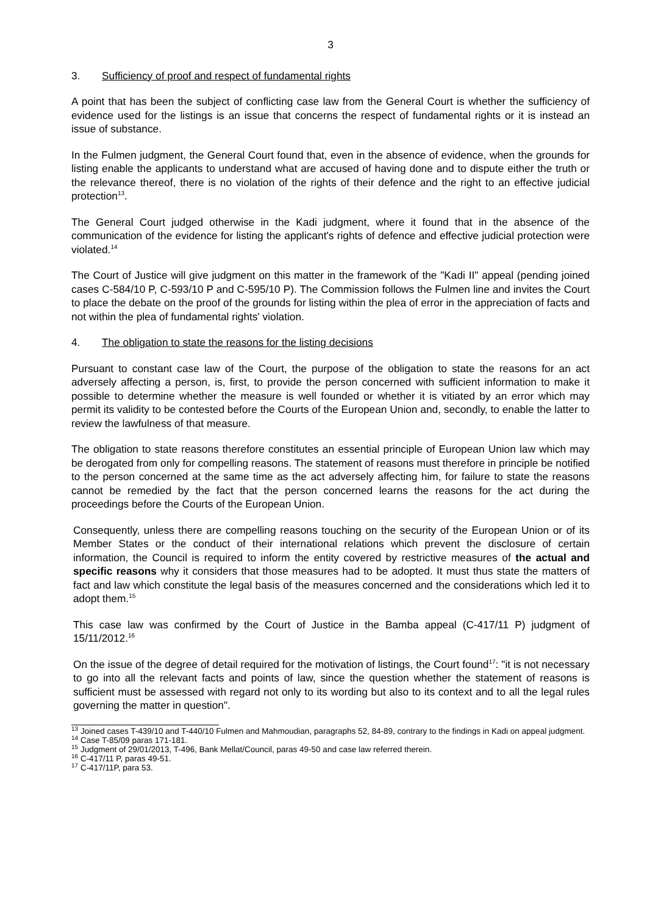3
3. Sufficiency of proof and respect of fundamental rights
A point that has been the subject of conflicting case law from the General Court is whether the sufficiency of evidence used for the listings is an issue that concerns the respect of fundamental rights or it is instead an issue of substance.
In the Fulmen judgment, the General Court found that, even in the absence of evidence, when the grounds for listing enable the applicants to understand what are accused of having done and to dispute either the truth or the relevance thereof, there is no violation of the rights of their defence and the right to an effective judicial protection<sup>13</sup>.
The General Court judged otherwise in the Kadi judgment, where it found that in the absence of the communication of the evidence for listing the applicant's rights of defence and effective judicial protection were violated.<sup>14</sup>
The Court of Justice will give judgment on this matter in the framework of the "Kadi II" appeal (pending joined cases C-584/10 P, C-593/10 P and C-595/10 P). The Commission follows the Fulmen line and invites the Court to place the debate on the proof of the grounds for listing within the plea of error in the appreciation of facts and not within the plea of fundamental rights' violation.
4. The obligation to state the reasons for the listing decisions
Pursuant to constant case law of the Court, the purpose of the obligation to state the reasons for an act adversely affecting a person, is, first, to provide the person concerned with sufficient information to make it possible to determine whether the measure is well founded or whether it is vitiated by an error which may permit its validity to be contested before the Courts of the European Union and, secondly, to enable the latter to review the lawfulness of that measure.
The obligation to state reasons therefore constitutes an essential principle of European Union law which may be derogated from only for compelling reasons. The statement of reasons must therefore in principle be notified to the person concerned at the same time as the act adversely affecting him, for failure to state the reasons cannot be remedied by the fact that the person concerned learns the reasons for the act during the proceedings before the Courts of the European Union.
Consequently, unless there are compelling reasons touching on the security of the European Union or of its Member States or the conduct of their international relations which prevent the disclosure of certain information, the Council is required to inform the entity covered by restrictive measures of the actual and specific reasons why it considers that those measures had to be adopted. It must thus state the matters of fact and law which constitute the legal basis of the measures concerned and the considerations which led it to adopt them.<sup>15</sup>
This case law was confirmed by the Court of Justice in the Bamba appeal (C-417/11 P) judgment of 15/11/2012.<sup>16</sup>
On the issue of the degree of detail required for the motivation of listings, the Court found<sup>17</sup>: "it is not necessary to go into all the relevant facts and points of law, since the question whether the statement of reasons is sufficient must be assessed with regard not only to its wording but also to its context and to all the legal rules governing the matter in question".
<sup>13</sup> Joined cases T-439/10 and T-440/10 Fulmen and Mahmoudian, paragraphs 52, 84-89, contrary to the findings in Kadi on appeal judgment.
<sup>14</sup> Case T-85/09 paras 171-181.
<sup>15</sup> Judgment of 29/01/2013, T-496, Bank Mellat/Council, paras 49-50 and case law referred therein.
<sup>16</sup> C-417/11 P, paras 49-51.
<sup>17</sup> C-417/11P, para 53.